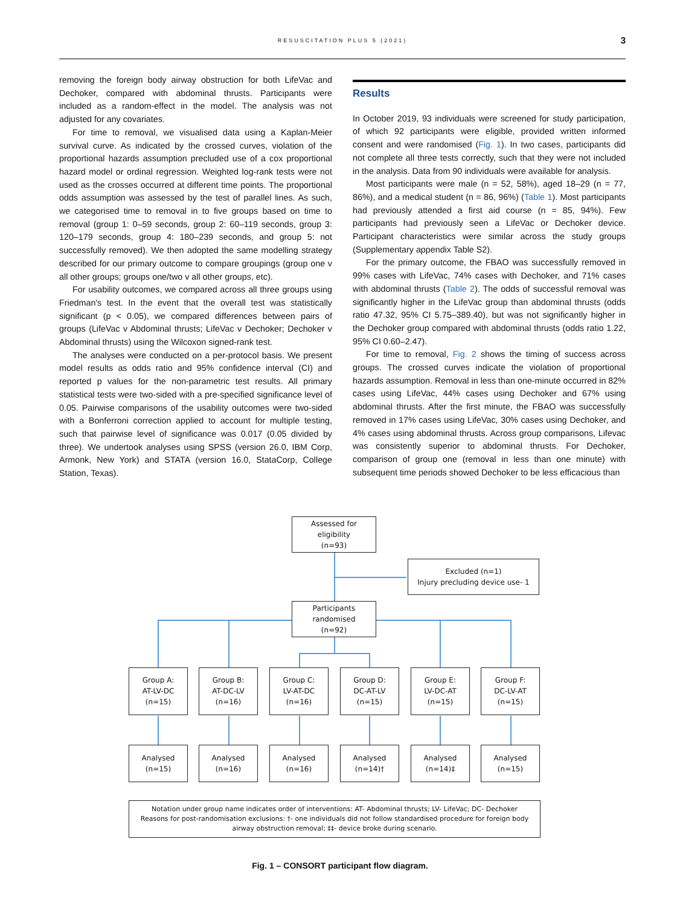RESUSCITATION PLUS 5 (2021) 3
removing the foreign body airway obstruction for both LifeVac and Dechoker, compared with abdominal thrusts. Participants were included as a random-effect in the model. The analysis was not adjusted for any covariates.
For time to removal, we visualised data using a Kaplan-Meier survival curve. As indicated by the crossed curves, violation of the proportional hazards assumption precluded use of a cox proportional hazard model or ordinal regression. Weighted log-rank tests were not used as the crosses occurred at different time points. The proportional odds assumption was assessed by the test of parallel lines. As such, we categorised time to removal in to five groups based on time to removal (group 1: 0–59 seconds, group 2: 60–119 seconds, group 3: 120–179 seconds, group 4: 180–239 seconds, and group 5: not successfully removed). We then adopted the same modelling strategy described for our primary outcome to compare groupings (group one v all other groups; groups one/two v all other groups, etc).
For usability outcomes, we compared across all three groups using Friedman's test. In the event that the overall test was statistically significant (p < 0.05), we compared differences between pairs of groups (LifeVac v Abdominal thrusts; LifeVac v Dechoker; Dechoker v Abdominal thrusts) using the Wilcoxon signed-rank test.
The analyses were conducted on a per-protocol basis. We present model results as odds ratio and 95% confidence interval (CI) and reported p values for the non-parametric test results. All primary statistical tests were two-sided with a pre-specified significance level of 0.05. Pairwise comparisons of the usability outcomes were two-sided with a Bonferroni correction applied to account for multiple testing, such that pairwise level of significance was 0.017 (0.05 divided by three). We undertook analyses using SPSS (version 26.0, IBM Corp, Armonk, New York) and STATA (version 16.0, StataCorp, College Station, Texas).
Results
In October 2019, 93 individuals were screened for study participation, of which 92 participants were eligible, provided written informed consent and were randomised (Fig. 1). In two cases, participants did not complete all three tests correctly, such that they were not included in the analysis. Data from 90 individuals were available for analysis.
Most participants were male (n = 52, 58%), aged 18–29 (n = 77, 86%), and a medical student (n = 86, 96%) (Table 1). Most participants had previously attended a first aid course (n = 85, 94%). Few participants had previously seen a LifeVac or Dechoker device. Participant characteristics were similar across the study groups (Supplementary appendix Table S2).
For the primary outcome, the FBAO was successfully removed in 99% cases with LifeVac, 74% cases with Dechoker, and 71% cases with abdominal thrusts (Table 2). The odds of successful removal was significantly higher in the LifeVac group than abdominal thrusts (odds ratio 47.32, 95% CI 5.75–389.40), but was not significantly higher in the Dechoker group compared with abdominal thrusts (odds ratio 1.22, 95% CI 0.60–2.47).
For time to removal, Fig. 2 shows the timing of success across groups. The crossed curves indicate the violation of proportional hazards assumption. Removal in less than one-minute occurred in 82% cases using LifeVac, 44% cases using Dechoker and 67% using abdominal thrusts. After the first minute, the FBAO was successfully removed in 17% cases using LifeVac, 30% cases using Dechoker, and 4% cases using abdominal thrusts. Across group comparisons, Lifevac was consistently superior to abdominal thrusts. For Dechoker, comparison of group one (removal in less than one minute) with subsequent time periods showed Dechoker to be less efficacious than
Assessed for
eligibility
(n=93)
Excluded (n=1)
Injury precluding device use- 1
Participants
randomised
(n=92)
Group A:
AT-LV-DC
(n=15)
Group B:
AT-DC-LV
(n=16)
Group C:
LV-AT-DC
(n=16)
Group D:
DC-AT-LV
(n=15)
Group E:
LV-DC-AT
(n=15)
Group F:
DC-LV-AT
(n=15)
Analysed
(n=15)
Analysed
(n=16)
Analysed
(n=16)
Analysed
(n=14)†
Analysed
(n=14)‡
Analysed
(n=15)
Notation under group name indicates order of interventions: AT- Abdominal thrusts; LV- LifeVac; DC- Dechoker
Reasons for post-randomisation exclusions: †- one individuals did not follow standardised procedure for foreign body
airway obstruction removal; ‡‡- device broke during scenario.
Fig. 1 – CONSORT participant flow diagram.